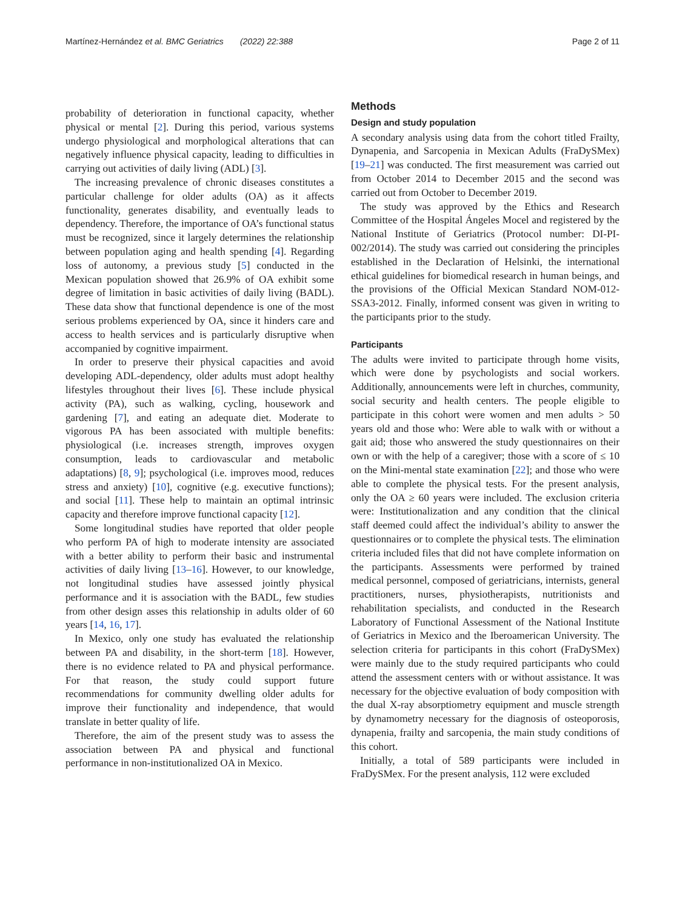Martínez-Hernández et al. BMC Geriatrics (2022) 22:388 Page 2 of 11
probability of deterioration in functional capacity, whether physical or mental [2]. During this period, various systems undergo physiological and morphological alterations that can negatively influence physical capacity, leading to difficulties in carrying out activities of daily living (ADL) [3].
The increasing prevalence of chronic diseases constitutes a particular challenge for older adults (OA) as it affects functionality, generates disability, and eventually leads to dependency. Therefore, the importance of OA’s functional status must be recognized, since it largely determines the relationship between population aging and health spending [4]. Regarding loss of autonomy, a previous study [5] conducted in the Mexican population showed that 26.9% of OA exhibit some degree of limitation in basic activities of daily living (BADL). These data show that functional dependence is one of the most serious problems experienced by OA, since it hinders care and access to health services and is particularly disruptive when accompanied by cognitive impairment.
In order to preserve their physical capacities and avoid developing ADL-dependency, older adults must adopt healthy lifestyles throughout their lives [6]. These include physical activity (PA), such as walking, cycling, housework and gardening [7], and eating an adequate diet. Moderate to vigorous PA has been associated with multiple benefits: physiological (i.e. increases strength, improves oxygen consumption, leads to cardiovascular and metabolic adaptations) [8, 9]; psychological (i.e. improves mood, reduces stress and anxiety) [10], cognitive (e.g. executive functions); and social [11]. These help to maintain an optimal intrinsic capacity and therefore improve functional capacity [12].
Some longitudinal studies have reported that older people who perform PA of high to moderate intensity are associated with a better ability to perform their basic and instrumental activities of daily living [13–16]. However, to our knowledge, not longitudinal studies have assessed jointly physical performance and it is association with the BADL, few studies from other design asses this relationship in adults older of 60 years [14, 16, 17].
In Mexico, only one study has evaluated the relationship between PA and disability, in the short-term [18]. However, there is no evidence related to PA and physical performance. For that reason, the study could support future recommendations for community dwelling older adults for improve their functionality and independence, that would translate in better quality of life.
Therefore, the aim of the present study was to assess the association between PA and physical and functional performance in non-institutionalized OA in Mexico.
Methods
Design and study population
A secondary analysis using data from the cohort titled Frailty, Dynapenia, and Sarcopenia in Mexican Adults (FraDySMex) [19–21] was conducted. The first measurement was carried out from October 2014 to December 2015 and the second was carried out from October to December 2019.
The study was approved by the Ethics and Research Committee of the Hospital Ángeles Mocel and registered by the National Institute of Geriatrics (Protocol number: DI-PI-002/2014). The study was carried out considering the principles established in the Declaration of Helsinki, the international ethical guidelines for biomedical research in human beings, and the provisions of the Official Mexican Standard NOM-012-SSA3-2012. Finally, informed consent was given in writing to the participants prior to the study.
Participants
The adults were invited to participate through home visits, which were done by psychologists and social workers. Additionally, announcements were left in churches, community, social security and health centers. The people eligible to participate in this cohort were women and men adults > 50 years old and those who: Were able to walk with or without a gait aid; those who answered the study questionnaires on their own or with the help of a caregiver; those with a score of ≤ 10 on the Mini-mental state examination [22]; and those who were able to complete the physical tests. For the present analysis, only the OA ≥ 60 years were included. The exclusion criteria were: Institutionalization and any condition that the clinical staff deemed could affect the individual’s ability to answer the questionnaires or to complete the physical tests. The elimination criteria included files that did not have complete information on the participants. Assessments were performed by trained medical personnel, composed of geriatricians, internists, general practitioners, nurses, physiotherapists, nutritionists and rehabilitation specialists, and conducted in the Research Laboratory of Functional Assessment of the National Institute of Geriatrics in Mexico and the Iberoamerican University. The selection criteria for participants in this cohort (FraDySMex) were mainly due to the study required participants who could attend the assessment centers with or without assistance. It was necessary for the objective evaluation of body composition with the dual X-ray absorptiometry equipment and muscle strength by dynamometry necessary for the diagnosis of osteoporosis, dynapenia, frailty and sarcopenia, the main study conditions of this cohort.
Initially, a total of 589 participants were included in FraDySMex. For the present analysis, 112 were excluded